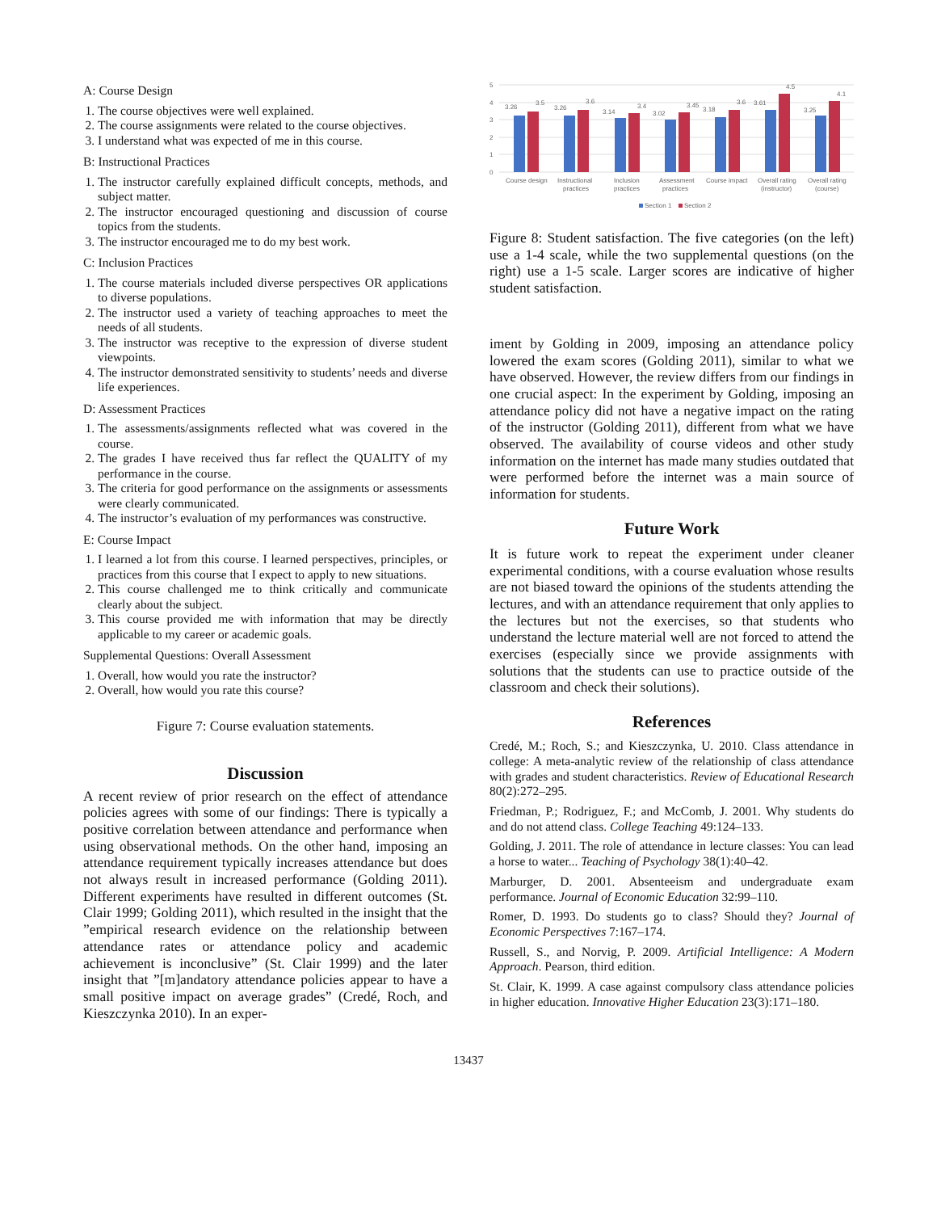A: Course Design
1. The course objectives were well explained.
2. The course assignments were related to the course objectives.
3. I understand what was expected of me in this course.
B: Instructional Practices
1. The instructor carefully explained difficult concepts, methods, and subject matter.
2. The instructor encouraged questioning and discussion of course topics from the students.
3. The instructor encouraged me to do my best work.
C: Inclusion Practices
1. The course materials included diverse perspectives OR applications to diverse populations.
2. The instructor used a variety of teaching approaches to meet the needs of all students.
3. The instructor was receptive to the expression of diverse student viewpoints.
4. The instructor demonstrated sensitivity to students’ needs and diverse life experiences.
D: Assessment Practices
1. The assessments/assignments reflected what was covered in the course.
2. The grades I have received thus far reflect the QUALITY of my performance in the course.
3. The criteria for good performance on the assignments or assessments were clearly communicated.
4. The instructor’s evaluation of my performances was constructive.
E: Course Impact
1. I learned a lot from this course. I learned perspectives, principles, or practices from this course that I expect to apply to new situations.
2. This course challenged me to think critically and communicate clearly about the subject.
3. This course provided me with information that may be directly applicable to my career or academic goals.
Supplemental Questions: Overall Assessment
1. Overall, how would you rate the instructor?
2. Overall, how would you rate this course?
Figure 7: Course evaluation statements.
Discussion
A recent review of prior research on the effect of attendance policies agrees with some of our findings: There is typically a positive correlation between attendance and performance when using observational methods. On the other hand, imposing an attendance requirement typically increases attendance but does not always result in increased performance (Golding 2011). Different experiments have resulted in different outcomes (St. Clair 1999; Golding 2011), which resulted in the insight that the ”empirical research evidence on the relationship between attendance rates or attendance policy and academic achievement is inconclusive” (St. Clair 1999) and the later insight that ”[m]andatory attendance policies appear to have a small positive impact on average grades” (Credé, Roch, and Kieszczynka 2010). In an exper-
5
4
3
2
1
0
3.26
3.5
3.26
3.6
3.14
3.4
3.02
3.45
3.18
3.6
3.61
4.5
3.25
4.1
Course design
Instructional
practices
Inclusion
practices
Assessment
practices
Course impact
Overall rating
(instructor)
Overall rating
(course)
Section 1
Section 2
Figure 8: Student satisfaction. The five categories (on the left) use a 1-4 scale, while the two supplemental questions (on the right) use a 1-5 scale. Larger scores are indicative of higher student satisfaction.
iment by Golding in 2009, imposing an attendance policy lowered the exam scores (Golding 2011), similar to what we have observed. However, the review differs from our findings in one crucial aspect: In the experiment by Golding, imposing an attendance policy did not have a negative impact on the rating of the instructor (Golding 2011), different from what we have observed. The availability of course videos and other study information on the internet has made many studies outdated that were performed before the internet was a main source of information for students.
Future Work
It is future work to repeat the experiment under cleaner experimental conditions, with a course evaluation whose results are not biased toward the opinions of the students attending the lectures, and with an attendance requirement that only applies to the lectures but not the exercises, so that students who understand the lecture material well are not forced to attend the exercises (especially since we provide assignments with solutions that the students can use to practice outside of the classroom and check their solutions).
References
Credé, M.; Roch, S.; and Kieszczynka, U. 2010. Class attendance in college: A meta-analytic review of the relationship of class attendance with grades and student characteristics. Review of Educational Research 80(2):272–295.
Friedman, P.; Rodriguez, F.; and McComb, J. 2001. Why students do and do not attend class. College Teaching 49:124–133.
Golding, J. 2011. The role of attendance in lecture classes: You can lead a horse to water... Teaching of Psychology 38(1):40–42.
Marburger, D. 2001. Absenteeism and undergraduate exam performance. Journal of Economic Education 32:99–110.
Romer, D. 1993. Do students go to class? Should they? Journal of Economic Perspectives 7:167–174.
Russell, S., and Norvig, P. 2009. Artificial Intelligence: A Modern Approach. Pearson, third edition.
St. Clair, K. 1999. A case against compulsory class attendance policies in higher education. Innovative Higher Education 23(3):171–180.
13437